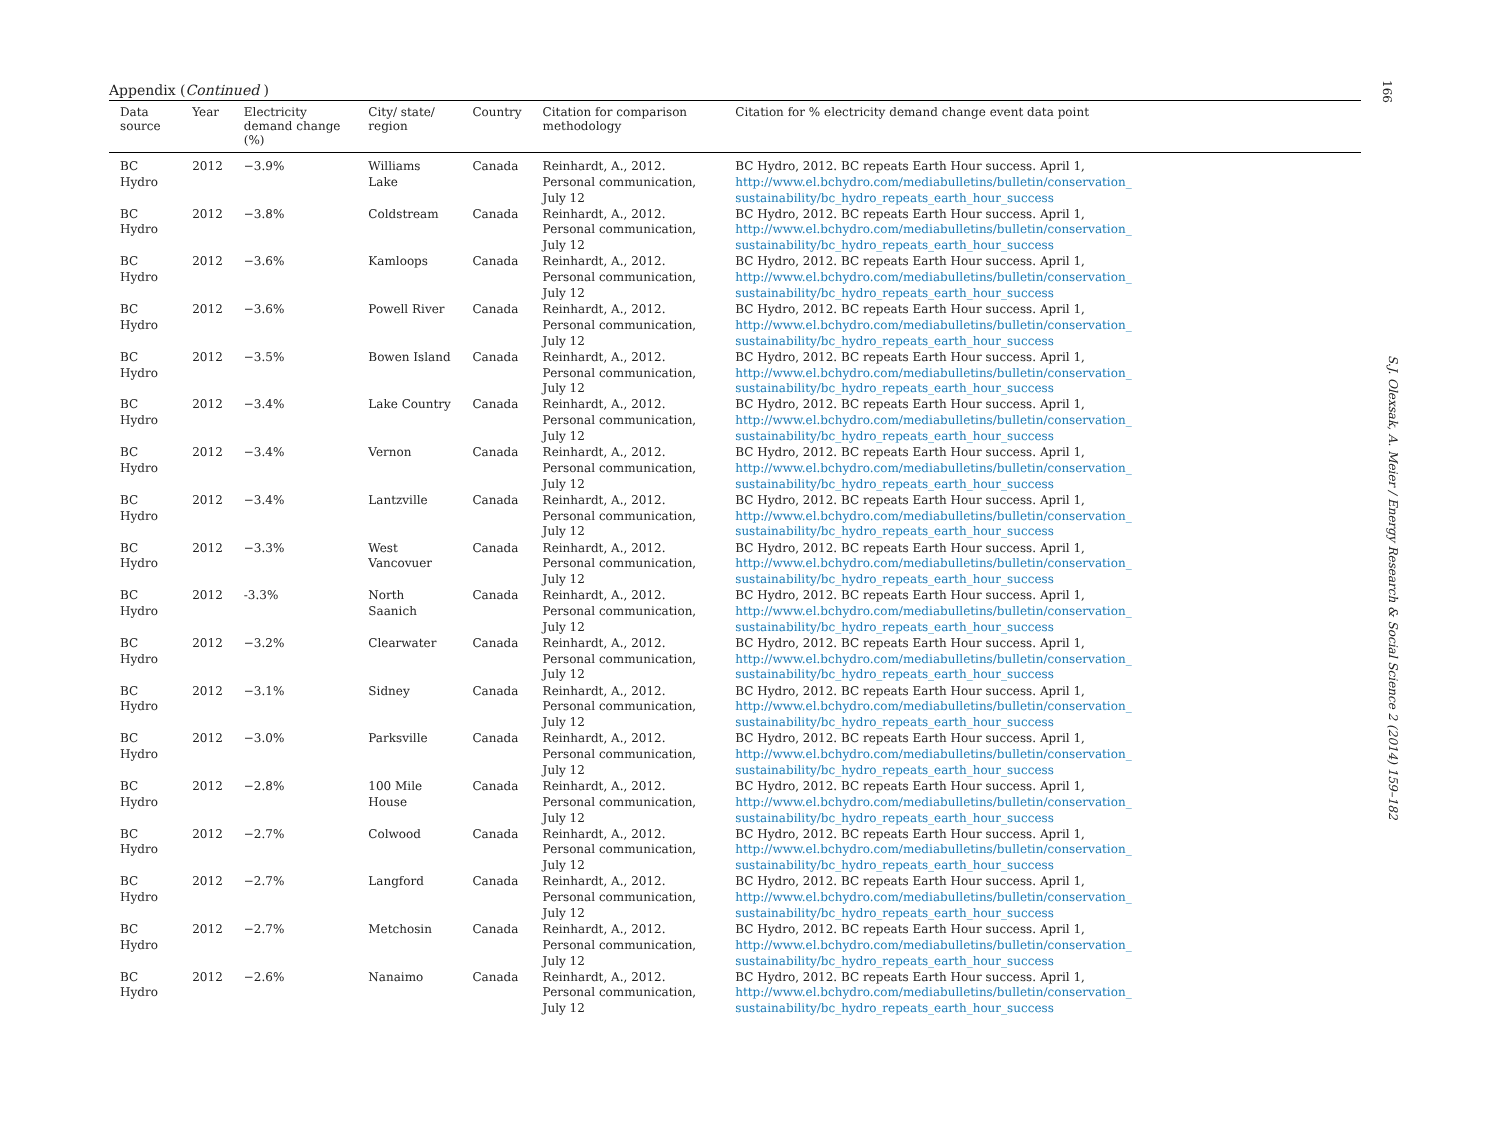Appendix (Continued )
| Data source | Year | Electricity demand change (%) | City/ state/ region | Country | Citation for comparison methodology | Citation for % electricity demand change event data point |
| --- | --- | --- | --- | --- | --- | --- |
| BC Hydro | 2012 | −3.9% | Williams Lake | Canada | Reinhardt, A., 2012. Personal communication, July 12 | BC Hydro, 2012. BC repeats Earth Hour success. April 1, http://www.el.bchydro.com/mediabulletins/bulletin/conservation_ sustainability/bc_hydro_repeats_earth_hour_success |
| BC Hydro | 2012 | −3.8% | Coldstream | Canada | Reinhardt, A., 2012. Personal communication, July 12 | BC Hydro, 2012. BC repeats Earth Hour success. April 1, http://www.el.bchydro.com/mediabulletins/bulletin/conservation_ sustainability/bc_hydro_repeats_earth_hour_success |
| BC Hydro | 2012 | −3.6% | Kamloops | Canada | Reinhardt, A., 2012. Personal communication, July 12 | BC Hydro, 2012. BC repeats Earth Hour success. April 1, http://www.el.bchydro.com/mediabulletins/bulletin/conservation_ sustainability/bc_hydro_repeats_earth_hour_success |
| BC Hydro | 2012 | −3.6% | Powell River | Canada | Reinhardt, A., 2012. Personal communication, July 12 | BC Hydro, 2012. BC repeats Earth Hour success. April 1, http://www.el.bchydro.com/mediabulletins/bulletin/conservation_ sustainability/bc_hydro_repeats_earth_hour_success |
| BC Hydro | 2012 | −3.5% | Bowen Island | Canada | Reinhardt, A., 2012. Personal communication, July 12 | BC Hydro, 2012. BC repeats Earth Hour success. April 1, http://www.el.bchydro.com/mediabulletins/bulletin/conservation_ sustainability/bc_hydro_repeats_earth_hour_success |
| BC Hydro | 2012 | −3.4% | Lake Country | Canada | Reinhardt, A., 2012. Personal communication, July 12 | BC Hydro, 2012. BC repeats Earth Hour success. April 1, http://www.el.bchydro.com/mediabulletins/bulletin/conservation_ sustainability/bc_hydro_repeats_earth_hour_success |
| BC Hydro | 2012 | −3.4% | Vernon | Canada | Reinhardt, A., 2012. Personal communication, July 12 | BC Hydro, 2012. BC repeats Earth Hour success. April 1, http://www.el.bchydro.com/mediabulletins/bulletin/conservation_ sustainability/bc_hydro_repeats_earth_hour_success |
| BC Hydro | 2012 | −3.4% | Lantzville | Canada | Reinhardt, A., 2012. Personal communication, July 12 | BC Hydro, 2012. BC repeats Earth Hour success. April 1, http://www.el.bchydro.com/mediabulletins/bulletin/conservation_ sustainability/bc_hydro_repeats_earth_hour_success |
| BC Hydro | 2012 | −3.3% | West Vancovuer | Canada | Reinhardt, A., 2012. Personal communication, July 12 | BC Hydro, 2012. BC repeats Earth Hour success. April 1, http://www.el.bchydro.com/mediabulletins/bulletin/conservation_ sustainability/bc_hydro_repeats_earth_hour_success |
| BC Hydro | 2012 | -3.3% | North Saanich | Canada | Reinhardt, A., 2012. Personal communication, July 12 | BC Hydro, 2012. BC repeats Earth Hour success. April 1, http://www.el.bchydro.com/mediabulletins/bulletin/conservation_ sustainability/bc_hydro_repeats_earth_hour_success |
| BC Hydro | 2012 | −3.2% | Clearwater | Canada | Reinhardt, A., 2012. Personal communication, July 12 | BC Hydro, 2012. BC repeats Earth Hour success. April 1, http://www.el.bchydro.com/mediabulletins/bulletin/conservation_ sustainability/bc_hydro_repeats_earth_hour_success |
| BC Hydro | 2012 | −3.1% | Sidney | Canada | Reinhardt, A., 2012. Personal communication, July 12 | BC Hydro, 2012. BC repeats Earth Hour success. April 1, http://www.el.bchydro.com/mediabulletins/bulletin/conservation_ sustainability/bc_hydro_repeats_earth_hour_success |
| BC Hydro | 2012 | −3.0% | Parksville | Canada | Reinhardt, A., 2012. Personal communication, July 12 | BC Hydro, 2012. BC repeats Earth Hour success. April 1, http://www.el.bchydro.com/mediabulletins/bulletin/conservation_ sustainability/bc_hydro_repeats_earth_hour_success |
| BC Hydro | 2012 | −2.8% | 100 Mile House | Canada | Reinhardt, A., 2012. Personal communication, July 12 | BC Hydro, 2012. BC repeats Earth Hour success. April 1, http://www.el.bchydro.com/mediabulletins/bulletin/conservation_ sustainability/bc_hydro_repeats_earth_hour_success |
| BC Hydro | 2012 | −2.7% | Colwood | Canada | Reinhardt, A., 2012. Personal communication, July 12 | BC Hydro, 2012. BC repeats Earth Hour success. April 1, http://www.el.bchydro.com/mediabulletins/bulletin/conservation_ sustainability/bc_hydro_repeats_earth_hour_success |
| BC Hydro | 2012 | −2.7% | Langford | Canada | Reinhardt, A., 2012. Personal communication, July 12 | BC Hydro, 2012. BC repeats Earth Hour success. April 1, http://www.el.bchydro.com/mediabulletins/bulletin/conservation_ sustainability/bc_hydro_repeats_earth_hour_success |
| BC Hydro | 2012 | −2.7% | Metchosin | Canada | Reinhardt, A., 2012. Personal communication, July 12 | BC Hydro, 2012. BC repeats Earth Hour success. April 1, http://www.el.bchydro.com/mediabulletins/bulletin/conservation_ sustainability/bc_hydro_repeats_earth_hour_success |
| BC Hydro | 2012 | −2.6% | Nanaimo | Canada | Reinhardt, A., 2012. Personal communication, July 12 | BC Hydro, 2012. BC repeats Earth Hour success. April 1, http://www.el.bchydro.com/mediabulletins/bulletin/conservation_ sustainability/bc_hydro_repeats_earth_hour_success |
166
S.J. Olexsak, A. Meier / Energy Research & Social Science 2 (2014) 159–182